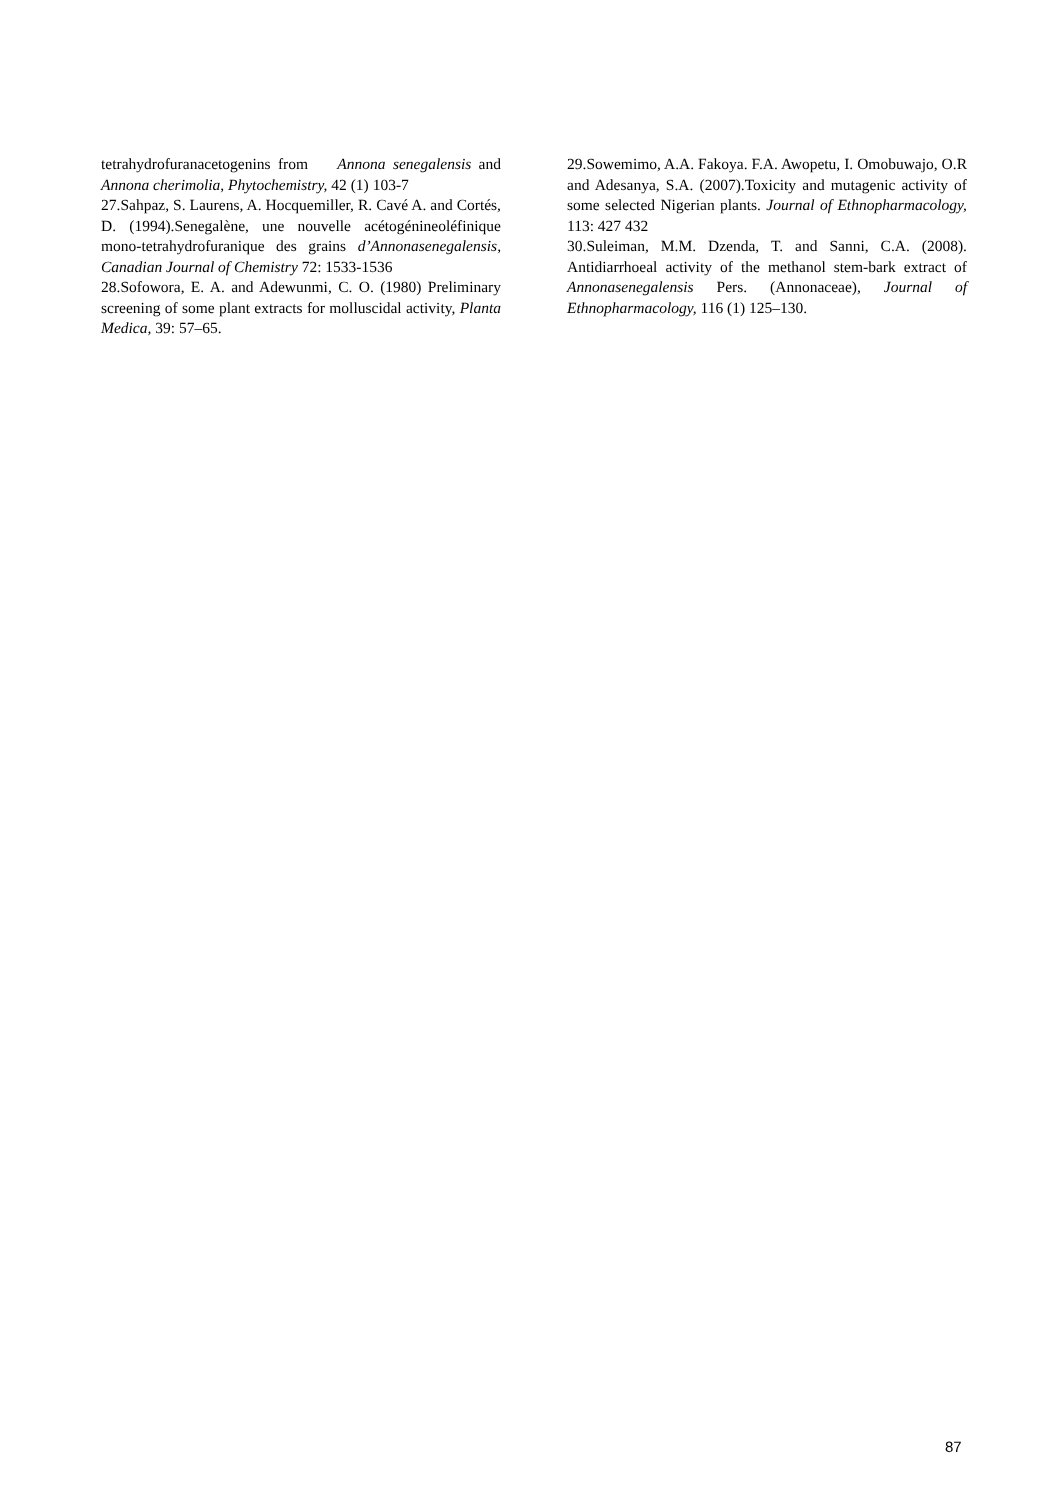tetrahydrofuranacetogenins from Annona senegalensis and Annona cherimolia, Phytochemistry, 42 (1) 103-7
27.Sahpaz, S. Laurens, A. Hocquemiller, R. Cavé A. and Cortés, D. (1994).Senegalène, une nouvelle acétogénineoléfinique mono-tetrahydrofuranique des grains d’Annonasenegalensis, Canadian Journal of Chemistry 72: 1533-1536
28.Sofowora, E. A. and Adewunmi, C. O. (1980) Preliminary screening of some plant extracts for molluscidal activity, Planta Medica, 39: 57–65.
29.Sowemimo, A.A. Fakoya. F.A. Awopetu, I. Omobuwajo, O.R and Adesanya, S.A. (2007).Toxicity and mutagenic activity of some selected Nigerian plants. Journal of Ethnopharmacology, 113: 427 432
30.Suleiman, M.M. Dzenda, T. and Sanni, C.A. (2008). Antidiarrhoeal activity of the methanol stem-bark extract of Annonasenegalensis Pers. (Annonaceae), Journal of Ethnopharmacology, 116 (1) 125–130.
87